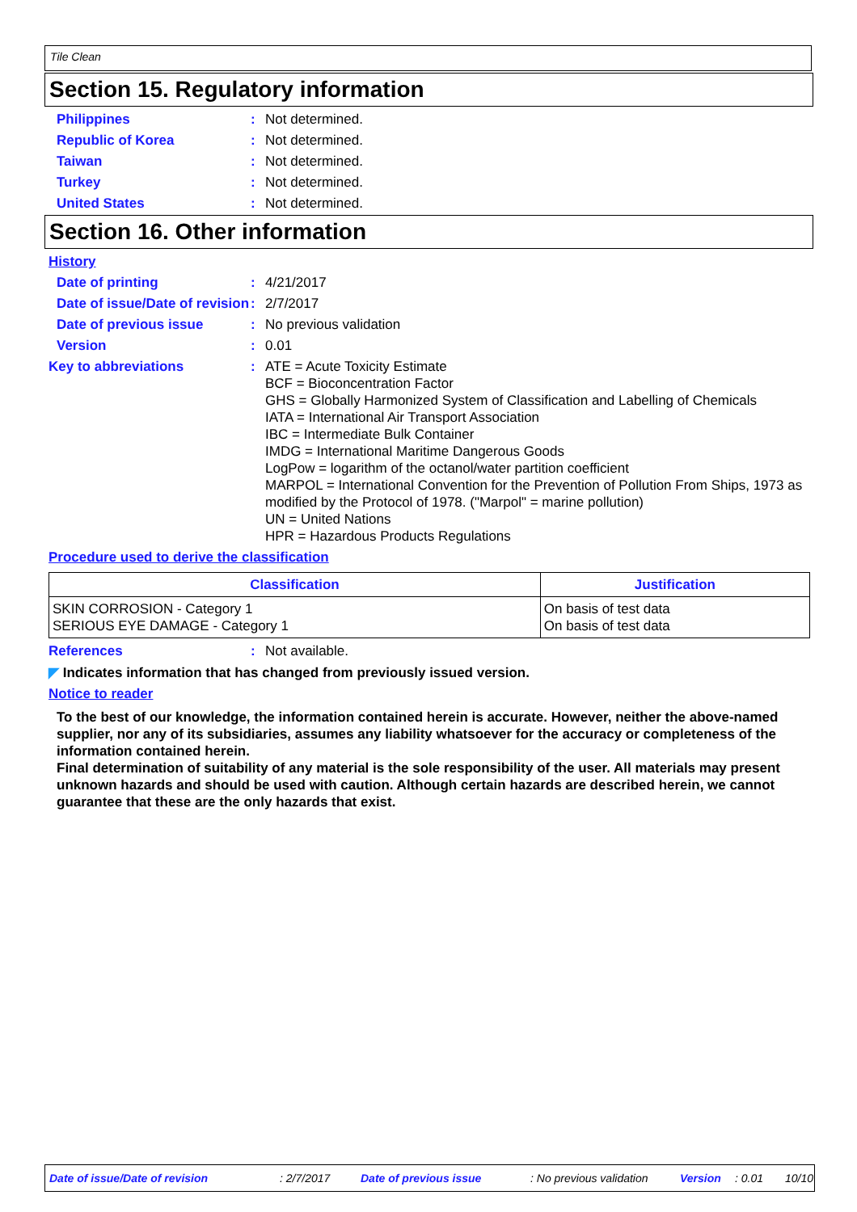Tile Clean
Section 15. Regulatory information
Philippines : Not determined.
Republic of Korea : Not determined.
Taiwan : Not determined.
Turkey : Not determined.
United States : Not determined.
Section 16. Other information
History
Date of printing : 4/21/2017
Date of issue/Date of revision
: 2/7/2017
Date of previous issue : No previous validation
Version : 0.01
Key to abbreviations : ATE = Acute Toxicity Estimate
BCF = Bioconcentration Factor
GHS = Globally Harmonized System of Classification and Labelling of Chemicals
IATA = International Air Transport Association
IBC = Intermediate Bulk Container
IMDG = International Maritime Dangerous Goods
LogPow = logarithm of the octanol/water partition coefficient
MARPOL = International Convention for the Prevention of Pollution From Ships, 1973 as modified by the Protocol of 1978. ("Marpol" = marine pollution)
UN = United Nations
HPR = Hazardous Products Regulations
Procedure used to derive the classification
| Classification | Justification |
| --- | --- |
| SKIN CORROSION - Category 1 SERIOUS EYE DAMAGE - Category 1 | On basis of test data On basis of test data |
References : Not available.
◤ Indicates information that has changed from previously issued version.
Notice to reader
To the best of our knowledge, the information contained herein is accurate. However, neither the above-named supplier, nor any of its subsidiaries, assumes any liability whatsoever for the accuracy or completeness of the information contained herein.
Final determination of suitability of any material is the sole responsibility of the user. All materials may present unknown hazards and should be used with caution. Although certain hazards are described herein, we cannot guarantee that these are the only hazards that exist.
Date of issue/Date of revision: 2/7/2017 Date of previous issue: No previous validation Version: 0.01 10/10